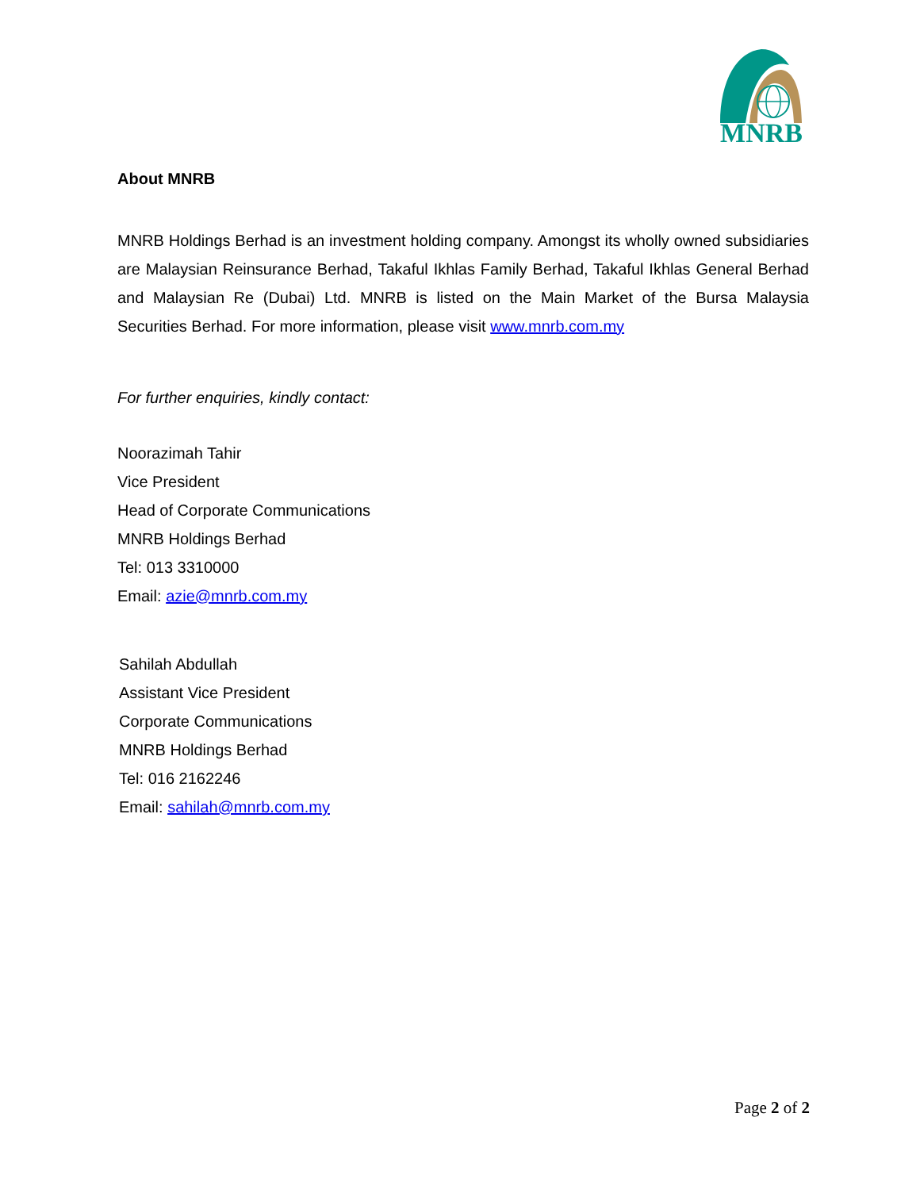MNRB
About MNRB
MNRB Holdings Berhad is an investment holding company. Amongst its wholly owned subsidiaries are Malaysian Reinsurance Berhad, Takaful Ikhlas Family Berhad, Takaful Ikhlas General Berhad and Malaysian Re (Dubai) Ltd. MNRB is listed on the Main Market of the Bursa Malaysia Securities Berhad. For more information, please visit www.mnrb.com.my
For further enquiries, kindly contact:
Noorazimah Tahir
Vice President
Head of Corporate Communications
MNRB Holdings Berhad
Tel: 013 3310000
Email: azie@mnrb.com.my
Sahilah Abdullah
Assistant Vice President
Corporate Communications
MNRB Holdings Berhad
Tel: 016 2162246
Email: sahilah@mnrb.com.my
Page 2 of 2